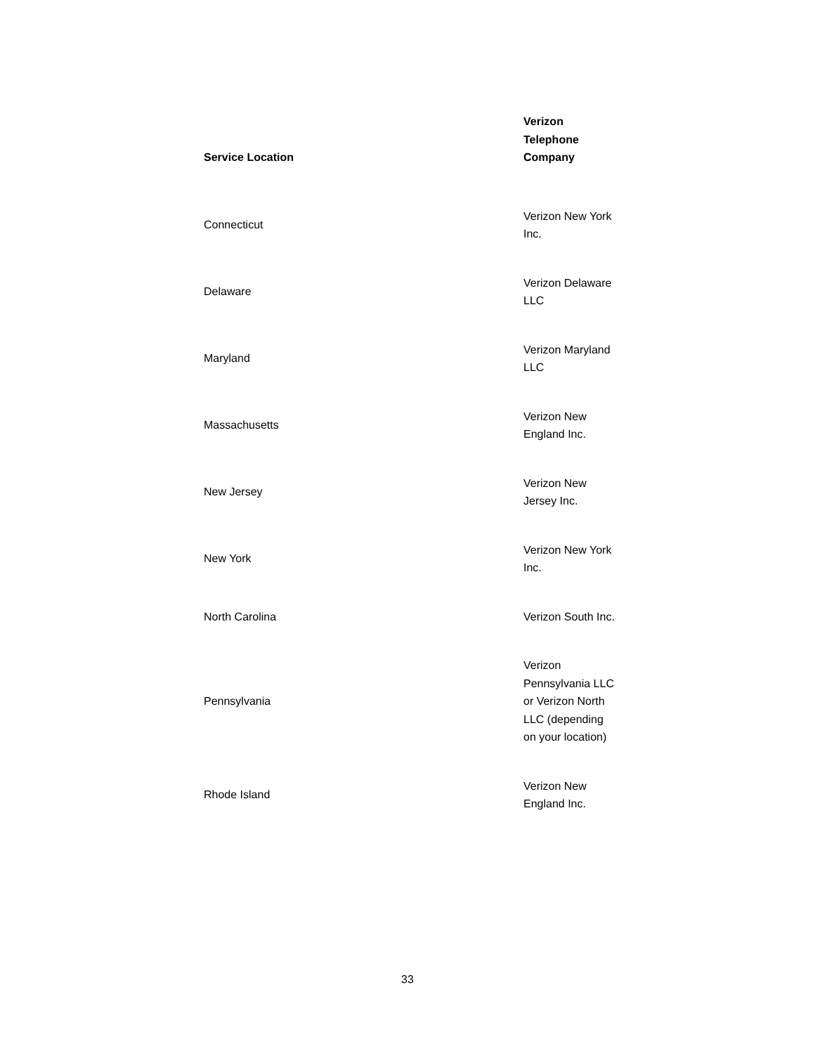| Service Location | Verizon Telephone Company |
| --- | --- |
| Connecticut | Verizon New York Inc. |
| Delaware | Verizon Delaware LLC |
| Maryland | Verizon Maryland LLC |
| Massachusetts | Verizon New England Inc. |
| New Jersey | Verizon New Jersey Inc. |
| New York | Verizon New York Inc. |
| North Carolina | Verizon South Inc. |
| Pennsylvania | Verizon Pennsylvania LLC or Verizon North LLC (depending on your location) |
| Rhode Island | Verizon New England Inc. |
33